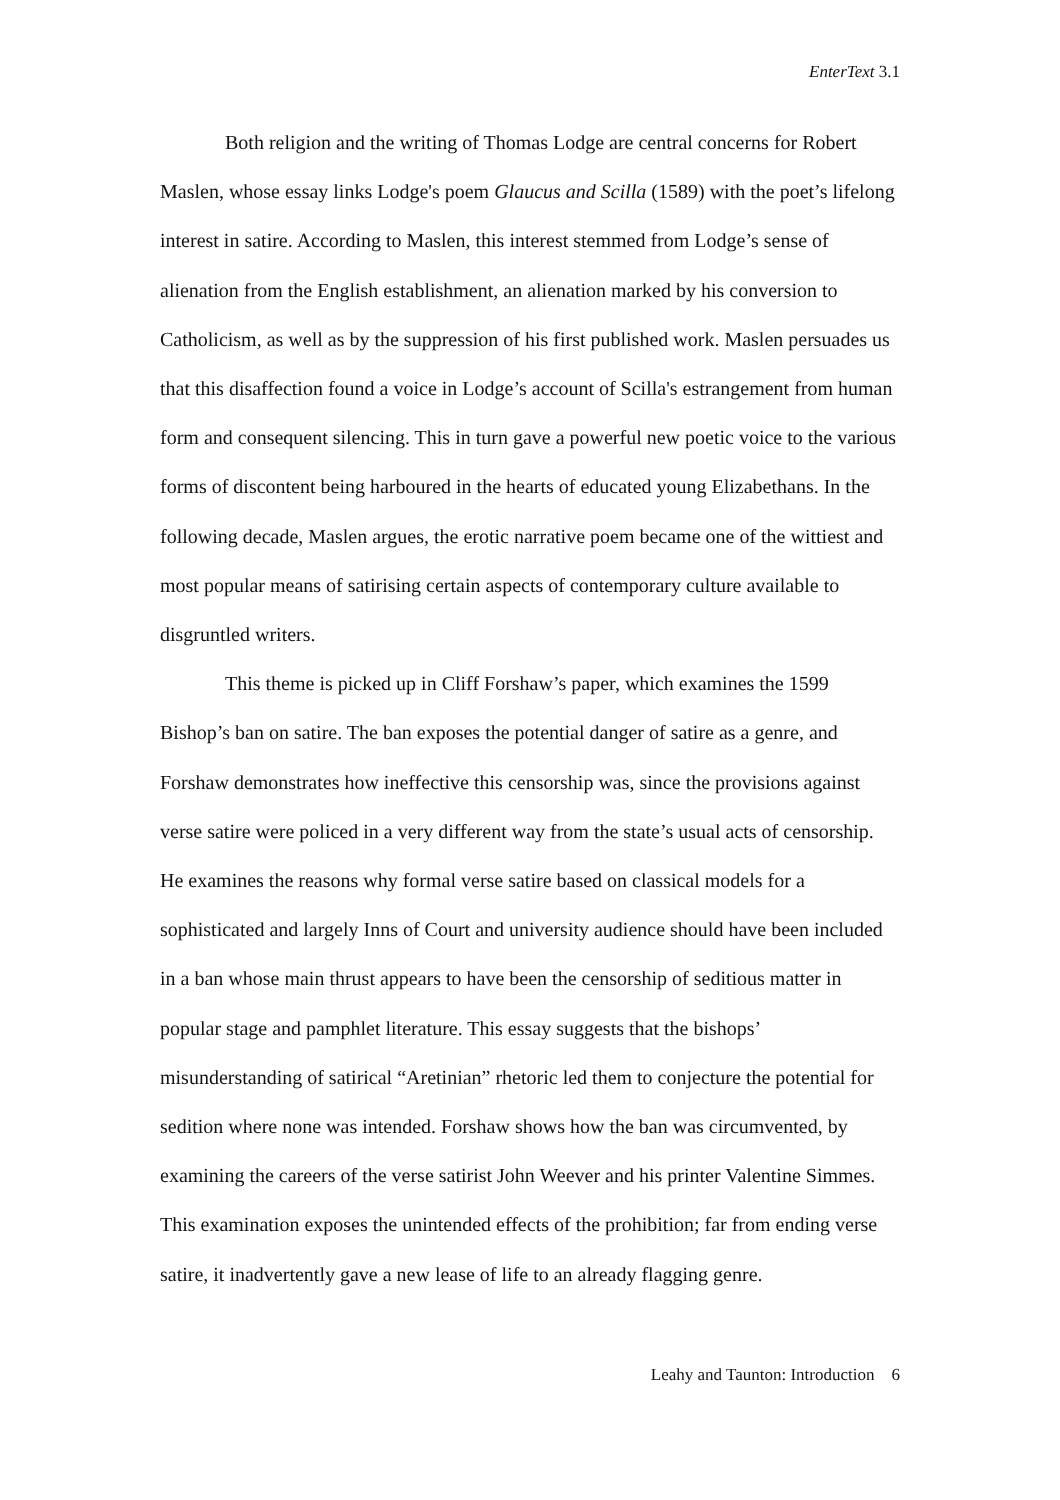EnterText 3.1
Both religion and the writing of Thomas Lodge are central concerns for Robert Maslen, whose essay links Lodge's poem Glaucus and Scilla (1589) with the poet’s lifelong interest in satire. According to Maslen, this interest stemmed from Lodge’s sense of alienation from the English establishment, an alienation marked by his conversion to Catholicism, as well as by the suppression of his first published work. Maslen persuades us that this disaffection found a voice in Lodge’s account of Scilla's estrangement from human form and consequent silencing. This in turn gave a powerful new poetic voice to the various forms of discontent being harboured in the hearts of educated young Elizabethans. In the following decade, Maslen argues, the erotic narrative poem became one of the wittiest and most popular means of satirising certain aspects of contemporary culture available to disgruntled writers.
This theme is picked up in Cliff Forshaw’s paper, which examines the 1599 Bishop’s ban on satire. The ban exposes the potential danger of satire as a genre, and Forshaw demonstrates how ineffective this censorship was, since the provisions against verse satire were policed in a very different way from the state’s usual acts of censorship. He examines the reasons why formal verse satire based on classical models for a sophisticated and largely Inns of Court and university audience should have been included in a ban whose main thrust appears to have been the censorship of seditious matter in popular stage and pamphlet literature. This essay suggests that the bishops’ misunderstanding of satirical “Aretinian” rhetoric led them to conjecture the potential for sedition where none was intended. Forshaw shows how the ban was circumvented, by examining the careers of the verse satirist John Weever and his printer Valentine Simmes. This examination exposes the unintended effects of the prohibition; far from ending verse satire, it inadvertently gave a new lease of life to an already flagging genre.
Leahy and Taunton: Introduction 6